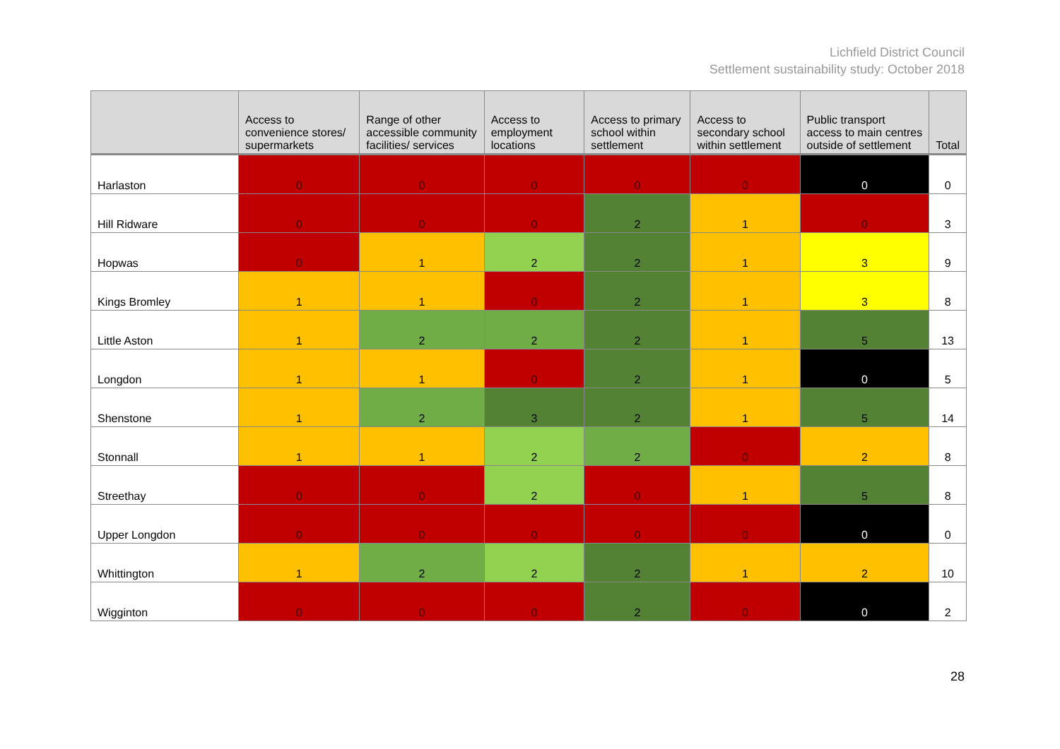Lichfield District Council
Settlement sustainability study: October 2018
| | Access to convenience stores/ supermarkets | Range of other accessible community facilities/ services | Access to employment locations | Access to primary school within settlement | Access to secondary school within settlement | Public transport access to main centres outside of settlement | Total |
| --- | --- | --- | --- | --- | --- | --- | --- |
| Harlaston | 0 | 0 | 0 | 0 | 0 | 0 | 0 |
| Hill Ridware | 0 | 0 | 0 | 2 | 1 | 0 | 3 |
| Hopwas | 0 | 1 | 2 | 2 | 1 | 3 | 9 |
| Kings Bromley | 1 | 1 | 0 | 2 | 1 | 3 | 8 |
| Little Aston | 1 | 2 | 2 | 2 | 1 | 5 | 13 |
| Longdon | 1 | 1 | 0 | 2 | 1 | 0 | 5 |
| Shenstone | 1 | 2 | 3 | 2 | 1 | 5 | 14 |
| Stonnall | 1 | 1 | 2 | 2 | 0 | 2 | 8 |
| Streethay | 0 | 0 | 2 | 0 | 1 | 5 | 8 |
| Upper Longdon | 0 | 0 | 0 | 0 | 0 | 0 | 0 |
| Whittington | 1 | 2 | 2 | 2 | 1 | 2 | 10 |
| Wigginton | 0 | 0 | 0 | 2 | 0 | 0 | 2 |
28